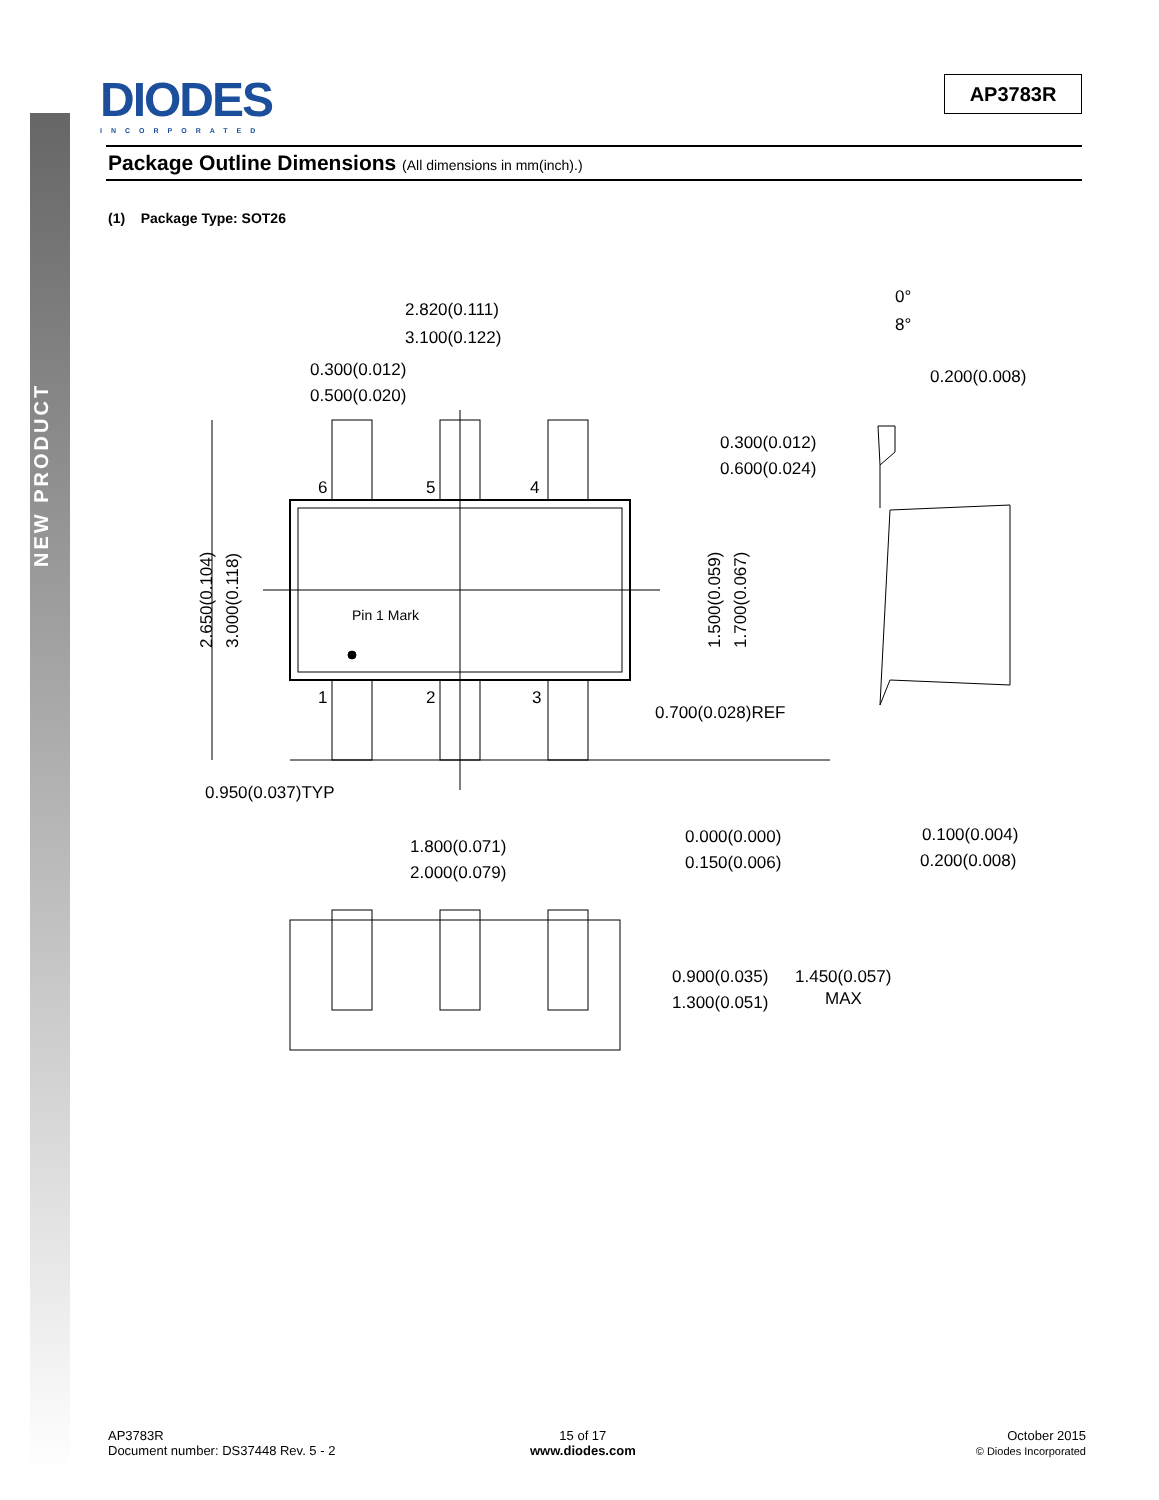NEW PRODUCT
DIODES
INCORPORATED
AP3783R
Package Outline Dimensions (All dimensions in mm(inch).)
(1) Package Type: SOT26
2.820(0.111)
3.100(0.122)
0.300(0.012)
0.500(0.020)
6
5
4
1
2
3
Pin 1 Mark
2.650(0.104)
3.000(0.118)
1.500(0.059)
1.700(0.067)
0°
8°
0.200(0.008)
0.300(0.012)
0.600(0.024)
0.700(0.028)REF
0.950(0.037)TYP
1.800(0.071)
2.000(0.079)
0.000(0.000)
0.150(0.006)
0.100(0.004)
0.200(0.008)
0.900(0.035)
1.300(0.051)
1.450(0.057)
MAX
AP3783R
Document number: DS37448 Rev. 5 - 2
15 of 17
www.diodes.com
October 2015
© Diodes Incorporated